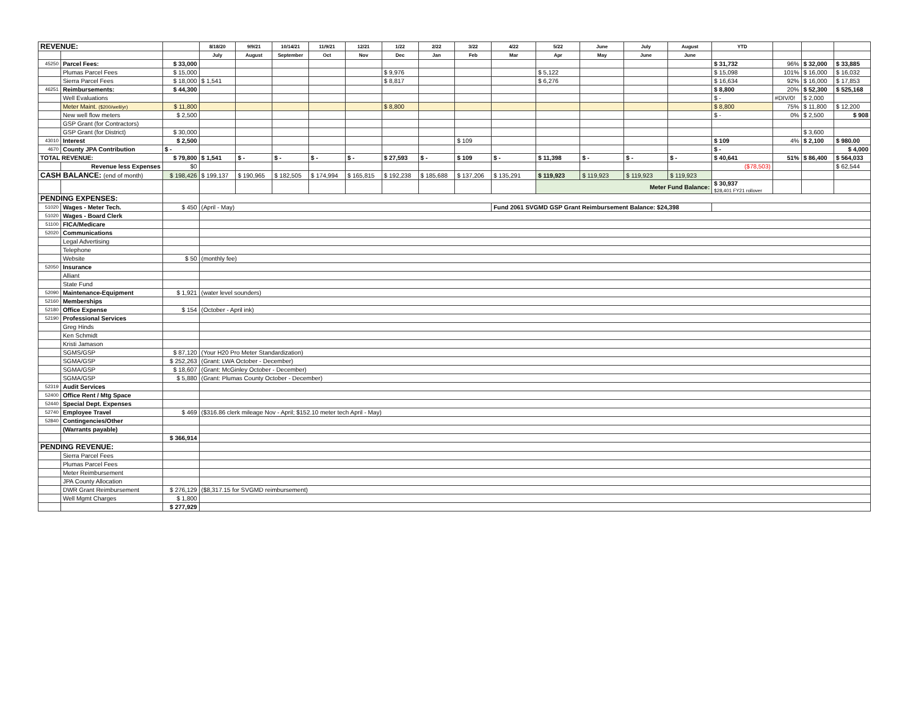| REVENUE: | | | 8/18/20 | 9/9/21 | 10/14/21 | 11/9/21 | 12/21 | 1/22 | 2/22 | 3/22 | 4/22 | 5/22 | June | July | August | YTD | | | |
| | | | July | August | September | Oct | Nov | Dec | Jan | Feb | Mar | Apr | May | June | June | | | | |
| 45250 | Parcel Fees: | $ 33,000 | | | | | | | | | | | | | | $ 31,732 | 96% | $ 32,000 | $ 33,885 |
| | Plumas Parcel Fees | $ 15,000 | | | | | | $ 9,976 | | | | $ 5,122 | | | | $ 15,098 | 101% | $ 16,000 | $ 16,032 |
| | Sierra Parcel Fees | $ 18,000 | $ 1,541 | | | | | $ 8,817 | | | | $ 6,276 | | | | $ 16,634 | 92% | $ 16,000 | $ 17,853 |
| 46251 | Reimbursements: | $ 44,300 | | | | | | | | | | | | | | $ 8,800 | 20% | $ 52,300 | $ 525,168 |
| | Well Evaluations | | | | | | | | | | | | | | | $ - | #DIV/0! | $ 2,000 | |
| | Meter Maint. ($200/well/yr) | $ 11,800 | | | | | | $ 8,800 | | | | | | | | $ 8,800 | 75% | $ 11,800 | $ 12,200 |
| | New well flow meters | $ 2,500 | | | | | | | | | | | | | | $ - | 0% | $ 2,500 | $ 908 |
| | GSP Grant (for Contractors) | | | | | | | | | | | | | | | | | | |
| | GSP Grant (for District) | $ 30,000 | | | | | | | | | | | | | | | | $ 3,600 | |
| 43010 | Interest | $ 2,500 | | | | | | | | $ 109 | | | | | | $ 109 | 4% | $ 2,100 | $ 980.00 |
| 4670 | County JPA Contribution | $ - | | | | | | | | | | | | | | $ - | | | $ 4,000 |
| TOTAL REVENUE: | | $ 79,800 | $ 1,541 | $ - | $ - | $ - | $ - | $ 27,593 | $ - | $ 109 | $ - | $ 11,398 | $ - | $ - | $ - | $ 40,641 | 51% | $ 86,400 | $ 564,033 |
| | Revenue less Expenses | $0 | | | | | | | | | | | | | | ($78,503) | | | $ 62,544 |
| CASH BALANCE: (end of month) | | $ 198,426 | $ 199,137 | $ 190,965 | $ 182,505 | $ 174,994 | $ 165,815 | $ 192,238 | $ 185,688 | $ 137,206 | $ 135,291 | $ 119,923 | $ 119,923 | $ 119,923 | $ 119,923 | | | | |
| | | | | | | | | | | | | Meter Fund Balance: | | | | $ 30,937 $28,401 FY21 rollover | | | |
| PENDING EXPENSES: | | | | | | | | | | | | | | | | | | | |
| 51020 | Wages - Meter Tech. | $ 450 | (April - May) | | | | | | | | Fund 2061 SVGMD GSP Grant Reimbursement Balance: $24,398 | | | | | | | | |
| 51020 | Wages - Board Clerk | | | | | | | | | | | | | | | | | | |
| 51100 | FICA/Medicare | | | | | | | | | | | | | | | | | | |
| 52020 | Communications | | | | | | | | | | | | | | | | | | |
| | Legal Advertising | | | | | | | | | | | | | | | | | | |
| | Telephone | | | | | | | | | | | | | | | | | | |
| | Website | $ 50 | (monthly fee) | | | | | | | | | | | | | | | | |
| 52050 | Insurance | | | | | | | | | | | | | | | | | | |
| | Alliant | | | | | | | | | | | | | | | | | | |
| | State Fund | | | | | | | | | | | | | | | | | | |
| 52090 | Maintenance-Equipment | $ 1,921 | (water level sounders) | | | | | | | | | | | | | | | | |
| 52160 | Memberships | | | | | | | | | | | | | | | | | | |
| 52180 | Office Expense | $ 154 | (October - April ink) | | | | | | | | | | | | | | | | |
| 52190 | Professional Services | | | | | | | | | | | | | | | | | | |
| | Greg Hinds | | | | | | | | | | | | | | | | | | |
| | Ken Schmidt | | | | | | | | | | | | | | | | | | |
| | Kristi Jamason | | | | | | | | | | | | | | | | | | |
| | SGMS/GSP | $ 87,120 | (Your H20 Pro Meter Standardization) | | | | | | | | | | | | | | | | |
| | SGMA/GSP | $ 252,263 | (Grant: LWA October - December) | | | | | | | | | | | | | | | | |
| | SGMA/GSP | $ 18,607 | (Grant: McGinley October - December) | | | | | | | | | | | | | | | | |
| | SGMA/GSP | $ 5,880 | (Grant: Plumas County October - December) | | | | | | | | | | | | | | | | |
| 52319 | Audit Services | | | | | | | | | | | | | | | | | | |
| 52400 | Office Rent / Mtg Space | | | | | | | | | | | | | | | | | | |
| 52440 | Special Dept. Expenses | | | | | | | | | | | | | | | | | | |
| 52740 | Employee Travel | $ 469 | ($316.86 clerk mileage Nov - April; $152.10 meter tech April - May) | | | | | | | | | | | | | | | | |
| 52840 | Contingencies/Other | | | | | | | | | | | | | | | | | | |
| | (Warrants payable) | | | | | | | | | | | | | | | | | | |
| | | $ 366,914 | | | | | | | | | | | | | | | | | |
| PENDING REVENUE: | | | | | | | | | | | | | | | | | | | |
| | Sierra Parcel Fees | | | | | | | | | | | | | | | | | | |
| | Plumas Parcel Fees | | | | | | | | | | | | | | | | | | |
| | Meter Reimbursement | | | | | | | | | | | | | | | | | | |
| | JPA County Allocation | | | | | | | | | | | | | | | | | | |
| | DWR Grant Reimbursement | $ 276,129 | ($8,317.15 for SVGMD reimbursement) | | | | | | | | | | | | | | | | |
| | Well Mgmt Charges | $ 1,800 | | | | | | | | | | | | | | | | | |
| | | $ 277,929 | | | | | | | | | | | | | | | | | |